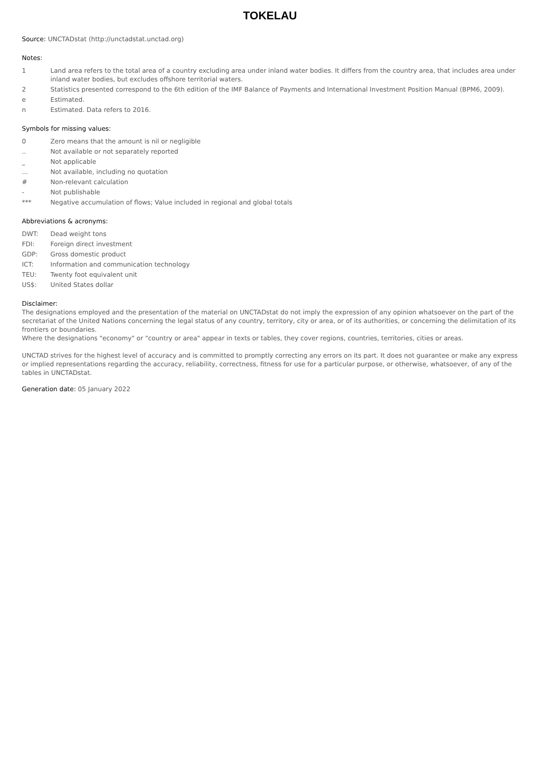TOKELAU
Source: UNCTADstat (http://unctadstat.unctad.org)
Notes:
1 Land area refers to the total area of a country excluding area under inland water bodies. It differs from the country area, that includes area under inland water bodies, but excludes offshore territorial waters.
2 Statistics presented correspond to the 6th edition of the IMF Balance of Payments and International Investment Position Manual (BPM6, 2009).
e Estimated.
n Estimated. Data refers to 2016.
Symbols for missing values:
0 Zero means that the amount is nil or negligible
.. Not available or not separately reported
_ Not applicable
... Not available, including no quotation
# Non-relevant calculation
- Not publishable
*** Negative accumulation of flows; Value included in regional and global totals
Abbreviations & acronyms:
DWT: Dead weight tons
FDI: Foreign direct investment
GDP: Gross domestic product
ICT: Information and communication technology
TEU: Twenty foot equivalent unit
US$: United States dollar
Disclaimer:
The designations employed and the presentation of the material on UNCTADstat do not imply the expression of any opinion whatsoever on the part of the secretariat of the United Nations concerning the legal status of any country, territory, city or area, or of its authorities, or concerning the delimitation of its frontiers or boundaries.
Where the designations "economy" or "country or area" appear in texts or tables, they cover regions, countries, territories, cities or areas.
UNCTAD strives for the highest level of accuracy and is committed to promptly correcting any errors on its part. It does not guarantee or make any express or implied representations regarding the accuracy, reliability, correctness, fitness for use for a particular purpose, or otherwise, whatsoever, of any of the tables in UNCTADstat.
Generation date: 05 January 2022